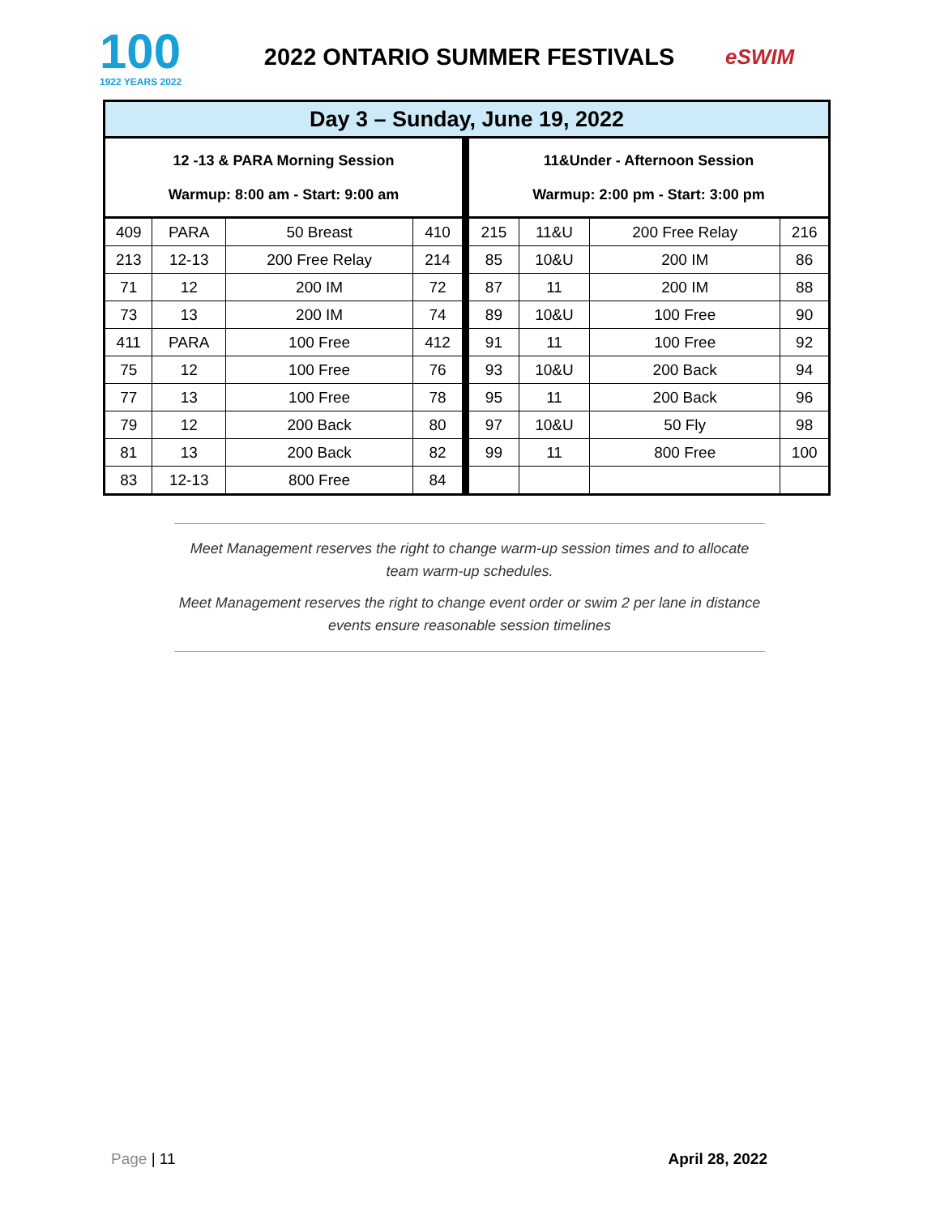100
1922 YEARS 2022
2022 ONTARIO SUMMER FESTIVALS eSWIM
| Day 3 – Sunday, June 19, 2022 | | | | | | | |
| --- | --- | --- | --- | --- | --- | --- | --- |
| 12 -13 & PARA Morning Session Warmup: 8:00 am - Start: 9:00 am | | | | 11&Under - Afternoon Session Warmup: 2:00 pm - Start: 3:00 pm | | | |
| 409 | PARA | 50 Breast | 410 | 215 | 11&U | 200 Free Relay | 216 |
| 213 | 12-13 | 200 Free Relay | 214 | 85 | 10&U | 200 IM | 86 |
| 71 | 12 | 200 IM | 72 | 87 | 11 | 200 IM | 88 |
| 73 | 13 | 200 IM | 74 | 89 | 10&U | 100 Free | 90 |
| 411 | PARA | 100 Free | 412 | 91 | 11 | 100 Free | 92 |
| 75 | 12 | 100 Free | 76 | 93 | 10&U | 200 Back | 94 |
| 77 | 13 | 100 Free | 78 | 95 | 11 | 200 Back | 96 |
| 79 | 12 | 200 Back | 80 | 97 | 10&U | 50 Fly | 98 |
| 81 | 13 | 200 Back | 82 | 99 | 11 | 800 Free | 100 |
| 83 | 12-13 | 800 Free | 84 | | | | |
Meet Management reserves the right to change warm-up session times and to allocate team warm-up schedules.
Meet Management reserves the right to change event order or swim 2 per lane in distance events ensure reasonable session timelines
Page | 11 April 28, 2022